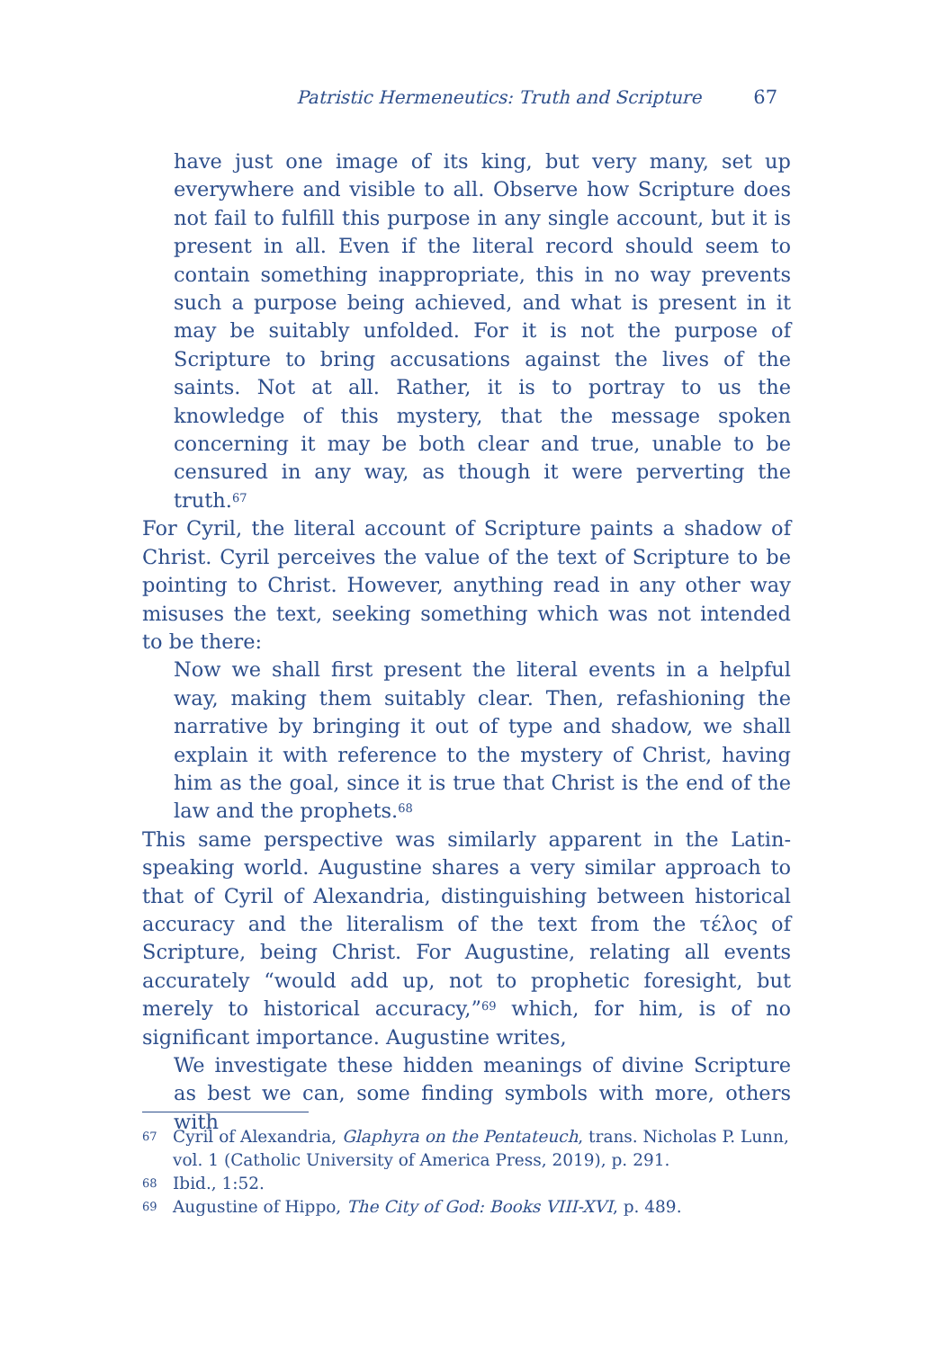Patristic Hermeneutics: Truth and Scripture 67
have just one image of its king, but very many, set up everywhere and visible to all. Observe how Scripture does not fail to fulfill this purpose in any single account, but it is present in all. Even if the literal record should seem to contain something inappropriate, this in no way prevents such a purpose being achieved, and what is present in it may be suitably unfolded. For it is not the purpose of Scripture to bring accusations against the lives of the saints. Not at all. Rather, it is to portray to us the knowledge of this mystery, that the message spoken concerning it may be both clear and true, unable to be censured in any way, as though it were perverting the truth.<sup>67</sup>
For Cyril, the literal account of Scripture paints a shadow of Christ. Cyril perceives the value of the text of Scripture to be pointing to Christ. However, anything read in any other way misuses the text, seeking something which was not intended to be there:
Now we shall first present the literal events in a helpful way, making them suitably clear. Then, refashioning the narrative by bringing it out of type and shadow, we shall explain it with reference to the mystery of Christ, having him as the goal, since it is true that Christ is the end of the law and the prophets.<sup>68</sup>
This same perspective was similarly apparent in the Latin-speaking world. Augustine shares a very similar approach to that of Cyril of Alexandria, distinguishing between historical accuracy and the literalism of the text from the τέλος of Scripture, being Christ. For Augustine, relating all events accurately “would add up, not to prophetic foresight, but merely to historical accuracy,”<sup>69</sup> which, for him, is of no significant importance. Augustine writes,
We investigate these hidden meanings of divine Scripture as best we can, some finding symbols with more, others with
67 Cyril of Alexandria, Glaphyra on the Pentateuch, trans. Nicholas P. Lunn, vol. 1 (Catholic University of America Press, 2019), p. 291.
68 Ibid., 1:52.
69 Augustine of Hippo, The City of God: Books VIII-XVI, p. 489.